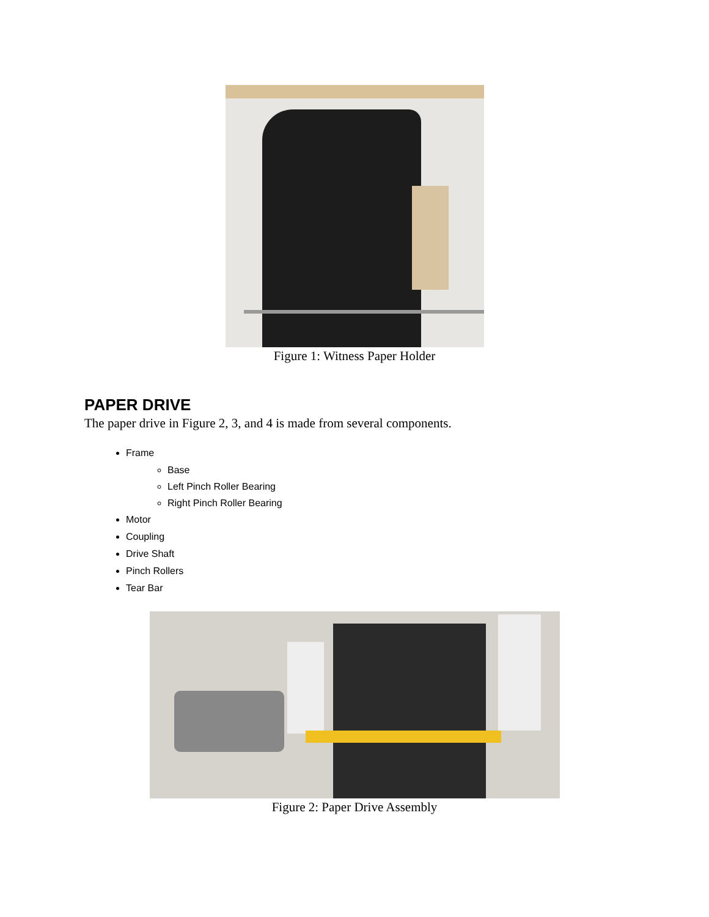Figure 1: Witness Paper Holder
PAPER DRIVE
The paper drive in Figure 2, 3, and 4 is made from several components.
Frame
Base
Left Pinch Roller Bearing
Right Pinch Roller Bearing
Motor
Coupling
Drive Shaft
Pinch Rollers
Tear Bar
Figure 2: Paper Drive Assembly